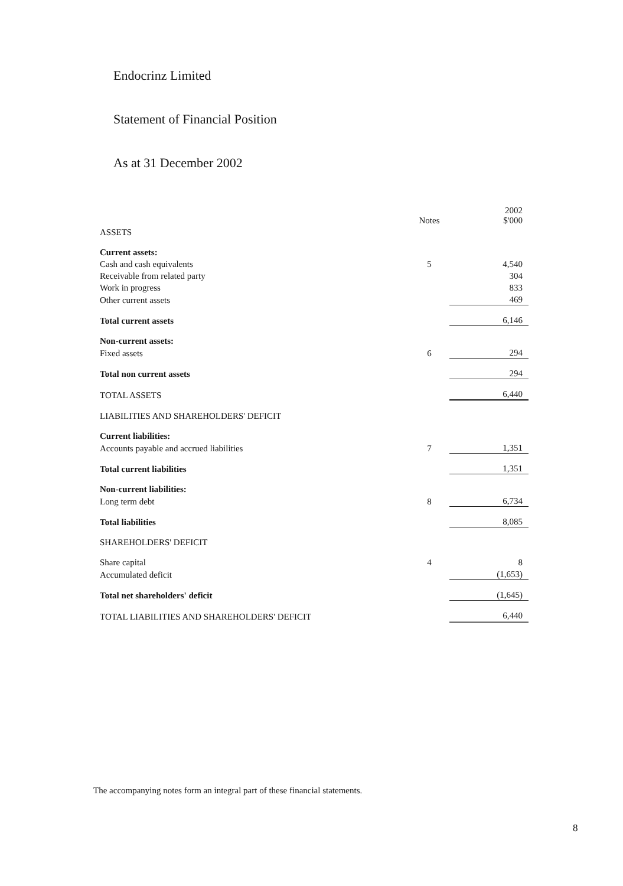Endocrinz Limited
Statement of Financial Position
As at 31 December 2002
| | Notes | 2002 $'000 |
| ASSETS | | |
| Current assets: | | |
| Cash and cash equivalents | 5 | 4,540 |
| Receivable from related party | | 304 |
| Work in progress | | 833 |
| Other current assets | | 469 |
| Total current assets | | 6,146 |
| Non-current assets: | | |
| Fixed assets | 6 | 294 |
| Total non current assets | | 294 |
| TOTAL ASSETS | | 6,440 |
| LIABILITIES AND SHAREHOLDERS' DEFICIT | | |
| Current liabilities: | | |
| Accounts payable and accrued liabilities | 7 | 1,351 |
| Total current liabilities | | 1,351 |
| Non-current liabilities: | | |
| Long term debt | 8 | 6,734 |
| Total liabilities | | 8,085 |
| SHAREHOLDERS' DEFICIT | | |
| Share capital | 4 | 8 |
| Accumulated deficit | | (1,653) |
| Total net shareholders' deficit | | (1,645) |
| TOTAL LIABILITIES AND SHAREHOLDERS' DEFICIT | | 6,440 |
The accompanying notes form an integral part of these financial statements.
8